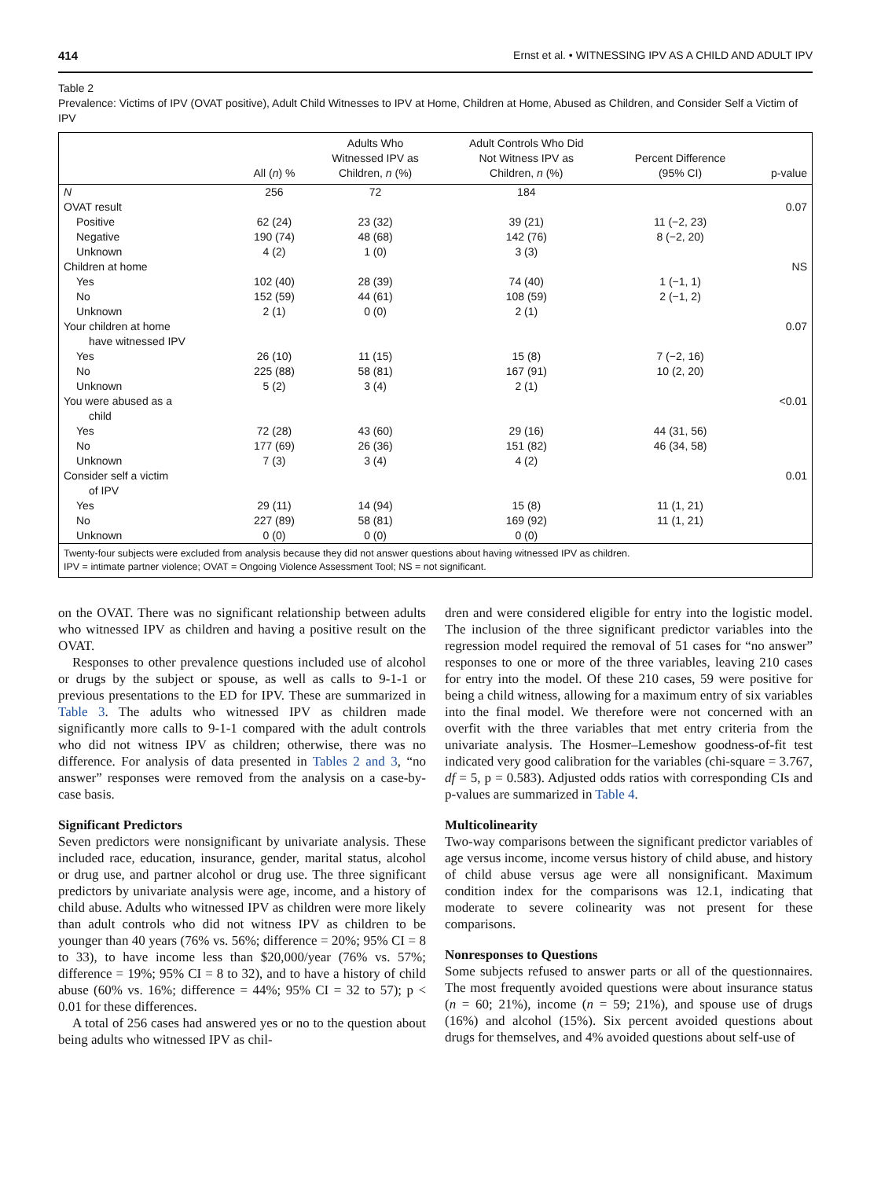414 Ernst et al. • WITNESSING IPV AS A CHILD AND ADULT IPV
Table 2
Prevalence: Victims of IPV (OVAT positive), Adult Child Witnesses to IPV at Home, Children at Home, Abused as Children, and Consider Self a Victim of IPV
| | All ( n ) % | Adults Who Witnessed IPV as Children, n (%) | Adult Controls Who Did Not Witness IPV as Children, n (%) | Percent Difference (95% CI) | p-value |
| --- | --- | --- | --- | --- | --- |
| N | 256 | 72 | 184 | | |
| OVAT result | | | | | 0.07 |
| Positive | 62 (24) | 23 (32) | 39 (21) | 11 (−2, 23) | |
| Negative | 190 (74) | 48 (68) | 142 (76) | 8 (−2, 20) | |
| Unknown | 4 (2) | 1 (0) | 3 (3) | | |
| Children at home | | | | | NS |
| Yes | 102 (40) | 28 (39) | 74 (40) | 1 (−1, 1) | |
| No | 152 (59) | 44 (61) | 108 (59) | 2 (−1, 2) | |
| Unknown | 2 (1) | 0 (0) | 2 (1) | | |
| Your children at home | | | | | 0.07 |
| have witnessed IPV | | | | | |
| Yes | 26 (10) | 11 (15) | 15 (8) | 7 (−2, 16) | |
| No | 225 (88) | 58 (81) | 167 (91) | 10 (2, 20) | |
| Unknown | 5 (2) | 3 (4) | 2 (1) | | |
| You were abused as a | | | | | <0.01 |
| child | | | | | |
| Yes | 72 (28) | 43 (60) | 29 (16) | 44 (31, 56) | |
| No | 177 (69) | 26 (36) | 151 (82) | 46 (34, 58) | |
| Unknown | 7 (3) | 3 (4) | 4 (2) | | |
| Consider self a victim | | | | | 0.01 |
| of IPV | | | | | |
| Yes | 29 (11) | 14 (94) | 15 (8) | 11 (1, 21) | |
| No | 227 (89) | 58 (81) | 169 (92) | 11 (1, 21) | |
| Unknown | 0 (0) | 0 (0) | 0 (0) | | |
| Twenty-four subjects were excluded from analysis because they did not answer questions about having witnessed IPV as children. IPV = intimate partner violence; OVAT = Ongoing Violence Assessment Tool; NS = not significant. | | | | | |
on the OVAT. There was no significant relationship between adults who witnessed IPV as children and having a positive result on the OVAT.
Responses to other prevalence questions included use of alcohol or drugs by the subject or spouse, as well as calls to 9-1-1 or previous presentations to the ED for IPV. These are summarized in Table 3. The adults who witnessed IPV as children made significantly more calls to 9-1-1 compared with the adult controls who did not witness IPV as children; otherwise, there was no difference. For analysis of data presented in Tables 2 and 3, “no answer” responses were removed from the analysis on a case-by-case basis.
Significant Predictors
Seven predictors were nonsignificant by univariate analysis. These included race, education, insurance, gender, marital status, alcohol or drug use, and partner alcohol or drug use. The three significant predictors by univariate analysis were age, income, and a history of child abuse. Adults who witnessed IPV as children were more likely than adult controls who did not witness IPV as children to be younger than 40 years (76% vs. 56%; difference = 20%; 95% CI = 8 to 33), to have income less than $20,000/year (76% vs. 57%; difference = 19%; 95% CI = 8 to 32), and to have a history of child abuse (60% vs. 16%; difference = 44%; 95% CI = 32 to 57); p < 0.01 for these differences.
A total of 256 cases had answered yes or no to the question about being adults who witnessed IPV as chil-
dren and were considered eligible for entry into the logistic model. The inclusion of the three significant predictor variables into the regression model required the removal of 51 cases for “no answer” responses to one or more of the three variables, leaving 210 cases for entry into the model. Of these 210 cases, 59 were positive for being a child witness, allowing for a maximum entry of six variables into the final model. We therefore were not concerned with an overfit with the three variables that met entry criteria from the univariate analysis. The Hosmer–Lemeshow goodness-of-fit test indicated very good calibration for the variables (chi-square = 3.767, df = 5, p = 0.583). Adjusted odds ratios with corresponding CIs and p-values are summarized in Table 4.
Multicolinearity
Two-way comparisons between the significant predictor variables of age versus income, income versus history of child abuse, and history of child abuse versus age were all nonsignificant. Maximum condition index for the comparisons was 12.1, indicating that moderate to severe colinearity was not present for these comparisons.
Nonresponses to Questions
Some subjects refused to answer parts or all of the questionnaires. The most frequently avoided questions were about insurance status (n = 60; 21%), income (n = 59; 21%), and spouse use of drugs (16%) and alcohol (15%). Six percent avoided questions about drugs for themselves, and 4% avoided questions about self-use of